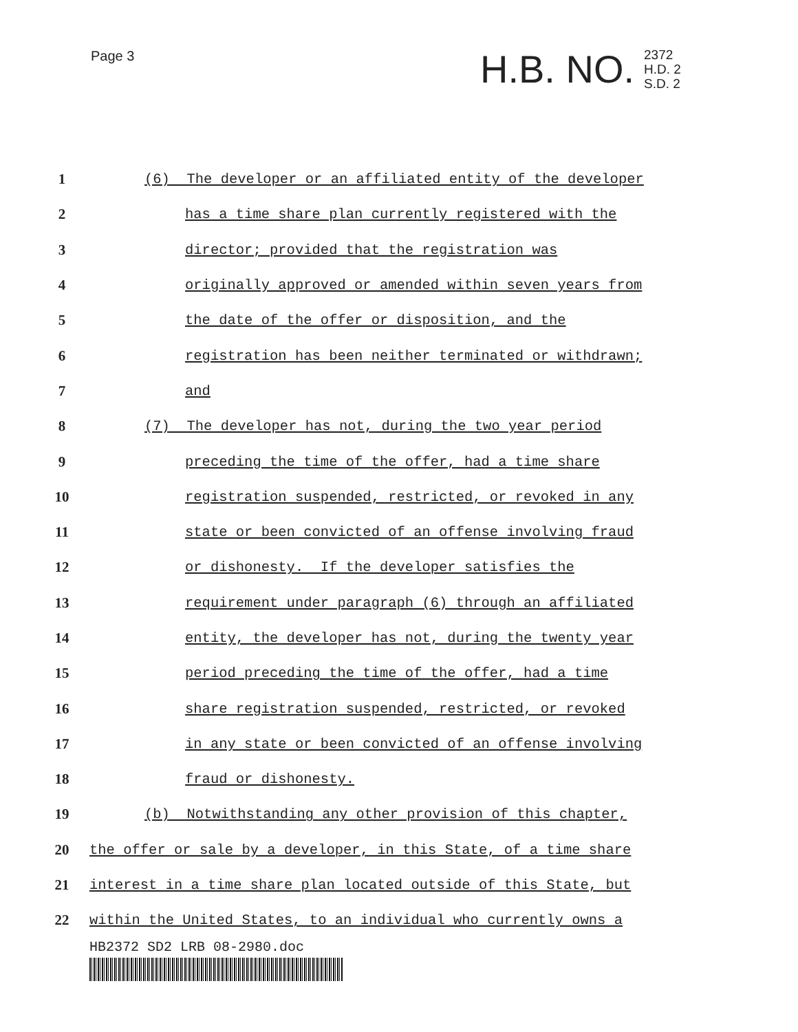Page 3
H.B. NO. 2372
H.D. 2
S.D. 2
1 (6) The developer or an affiliated entity of the developer
2 has a time share plan currently registered with the
3 director; provided that the registration was
4 originally approved or amended within seven years from
5 the date of the offer or disposition, and the
6 registration has been neither terminated or withdrawn;
7 and
8 (7) The developer has not, during the two year period
9 preceding the time of the offer, had a time share
10 registration suspended, restricted, or revoked in any
11 state or been convicted of an offense involving fraud
12 or dishonesty. If the developer satisfies the
13 requirement under paragraph (6) through an affiliated
14 entity, the developer has not, during the twenty year
15 period preceding the time of the offer, had a time
16 share registration suspended, restricted, or revoked
17 in any state or been convicted of an offense involving
18 fraud or dishonesty.
19 (b) Notwithstanding any other provision of this chapter,
20 the offer or sale by a developer, in this State, of a time share
21 interest in a time share plan located outside of this State, but
22 within the United States, to an individual who currently owns a
HB2372 SD2 LRB 08-2980.doc